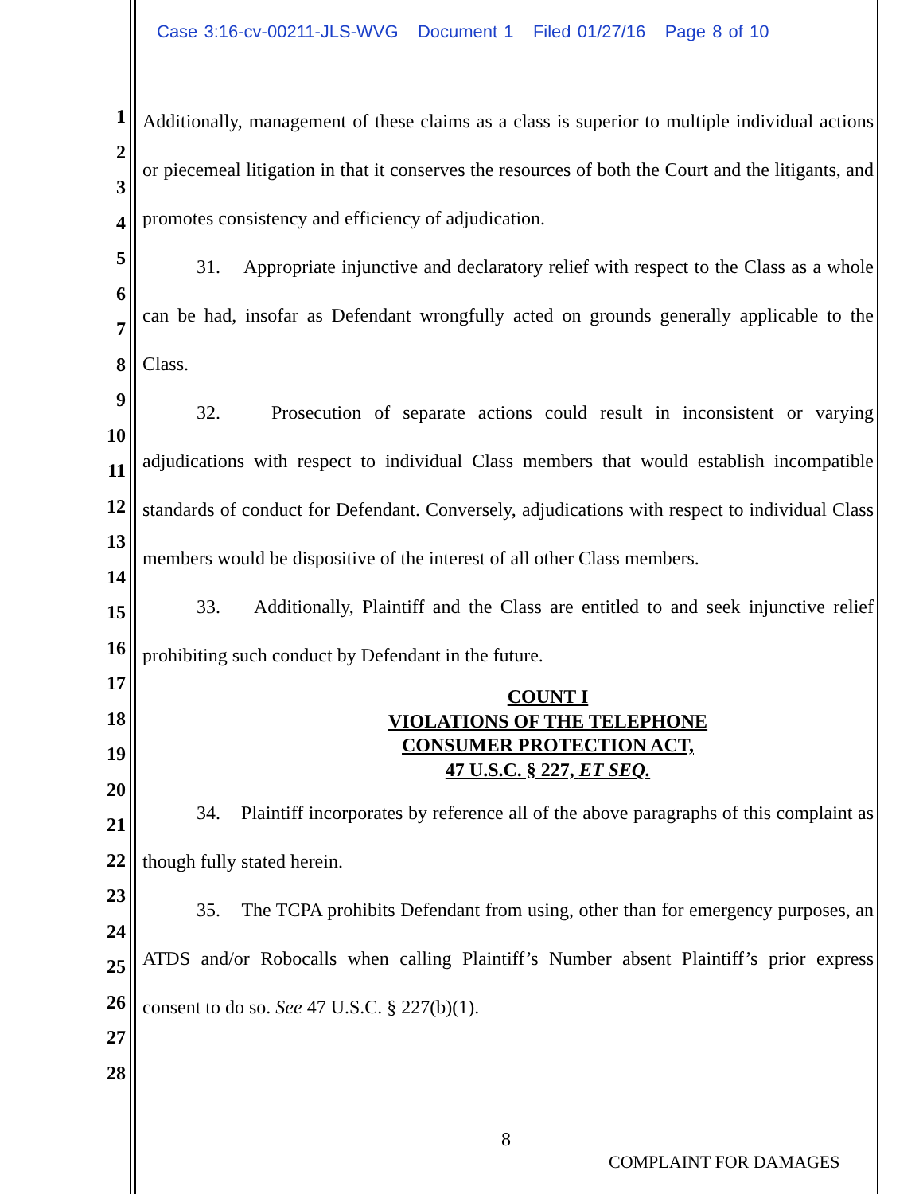Case 3:16-cv-00211-JLS-WVG Document 1 Filed 01/27/16 Page 8 of 10
1
2
3
4
5
6
7
8
9
10
11
12
13
14
15
16
17
18
19
20
21
22
23
24
25
26
27
28
Additionally, management of these claims as a class is superior to multiple individual actions or piecemeal litigation in that it conserves the resources of both the Court and the litigants, and promotes consistency and efficiency of adjudication.
31. Appropriate injunctive and declaratory relief with respect to the Class as a whole can be had, insofar as Defendant wrongfully acted on grounds generally applicable to the Class.
32. Prosecution of separate actions could result in inconsistent or varying adjudications with respect to individual Class members that would establish incompatible standards of conduct for Defendant. Conversely, adjudications with respect to individual Class members would be dispositive of the interest of all other Class members.
33. Additionally, Plaintiff and the Class are entitled to and seek injunctive relief prohibiting such conduct by Defendant in the future.
COUNT I
VIOLATIONS OF THE TELEPHONE
CONSUMER PROTECTION ACT,
47 U.S.C. § 227, ET SEQ.
34. Plaintiff incorporates by reference all of the above paragraphs of this complaint as though fully stated herein.
35. The TCPA prohibits Defendant from using, other than for emergency purposes, an ATDS and/or Robocalls when calling Plaintiff’s Number absent Plaintiff’s prior express consent to do so. See 47 U.S.C. § 227(b)(1).
8
COMPLAINT FOR DAMAGES